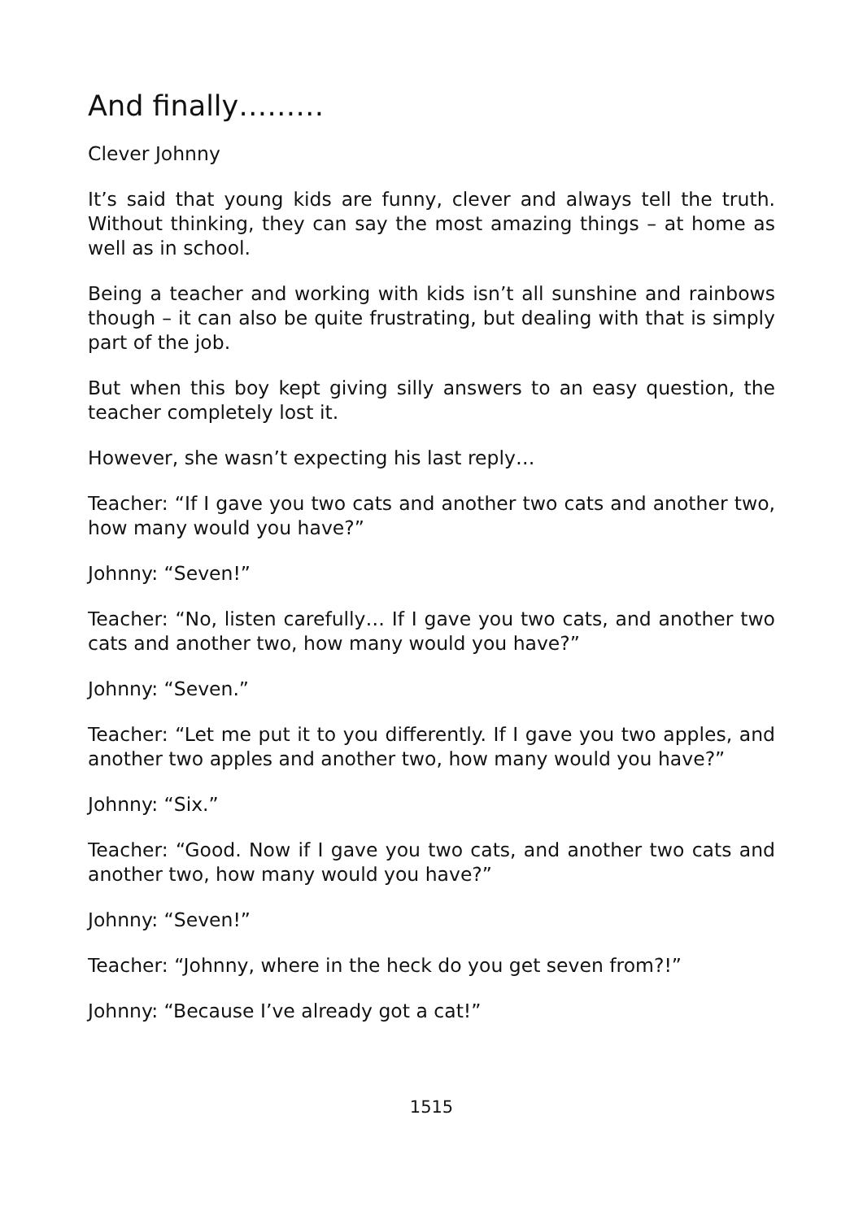And finally………
Clever Johnny
It’s said that young kids are funny, clever and always tell the truth. Without thinking, they can say the most amazing things – at home as well as in school.
Being a teacher and working with kids isn’t all sunshine and rainbows though – it can also be quite frustrating, but dealing with that is simply part of the job.
But when this boy kept giving silly answers to an easy question, the teacher completely lost it.
However, she wasn’t expecting his last reply…
Teacher: “If I gave you two cats and another two cats and another two, how many would you have?”
Johnny: “Seven!”
Teacher: “No, listen carefully… If I gave you two cats, and another two cats and another two, how many would you have?”
Johnny: “Seven.”
Teacher: “Let me put it to you differently. If I gave you two apples, and another two apples and another two, how many would you have?”
Johnny: “Six.”
Teacher: “Good. Now if I gave you two cats, and another two cats and another two, how many would you have?”
Johnny: “Seven!”
Teacher: “Johnny, where in the heck do you get seven from?!”
Johnny: “Because I’ve already got a cat!”
1515